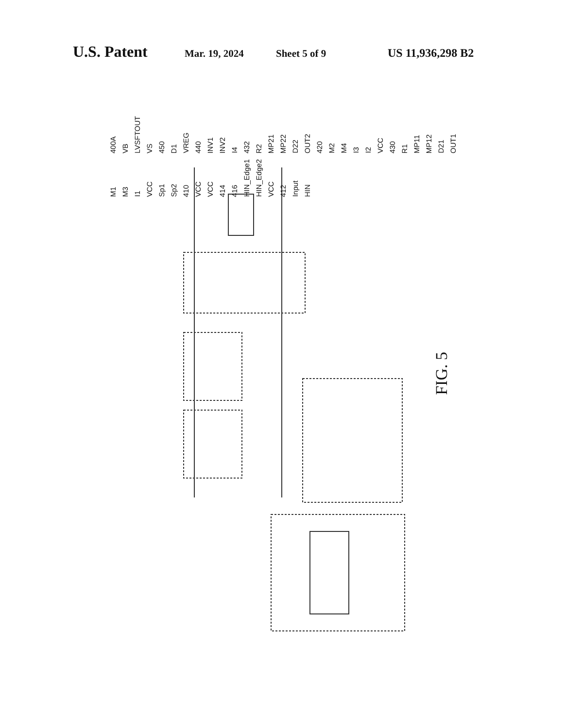U.S. Patent Mar. 19, 2024 Sheet 5 of 9 US 11,936,298 B2
400A VB LVSFTOUT VS 450 D1 VREG 440 INV1 INV2 I4 432 R2 MP21 MP22 D22 OUT2 420 M2 M4 I3 I2 VCC 430 R1 MP11 MP12 D21 OUT1 M1 M3 I1 VCC Sp1 Sp2 410 VCC VCC 414 416 HIN_Edge1 HIN_Edge2 VCC 412 Input HIN
FIG. 5